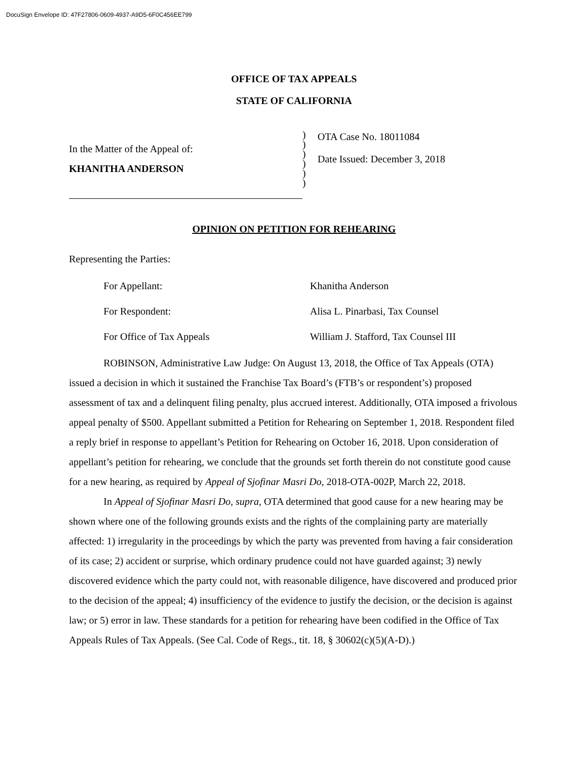DocuSign Envelope ID: 47F27806-0609-4937-A9D5-6F0C456EE799
OFFICE OF TAX APPEALS
STATE OF CALIFORNIA
In the Matter of the Appeal of:
KHANITHA ANDERSON
)
)
)
)
)
)
OTA Case No. 18011084
Date Issued: December 3, 2018
OPINION ON PETITION FOR REHEARING
Representing the Parties:
For Appellant: Khanitha Anderson
For Respondent: Alisa L. Pinarbasi, Tax Counsel
For Office of Tax Appeals William J. Stafford, Tax Counsel III
ROBINSON, Administrative Law Judge: On August 13, 2018, the Office of Tax Appeals (OTA) issued a decision in which it sustained the Franchise Tax Board’s (FTB’s or respondent’s) proposed assessment of tax and a delinquent filing penalty, plus accrued interest. Additionally, OTA imposed a frivolous appeal penalty of $500. Appellant submitted a Petition for Rehearing on September 1, 2018. Respondent filed a reply brief in response to appellant’s Petition for Rehearing on October 16, 2018. Upon consideration of appellant’s petition for rehearing, we conclude that the grounds set forth therein do not constitute good cause for a new hearing, as required by Appeal of Sjofinar Masri Do, 2018-OTA-002P, March 22, 2018.
In Appeal of Sjofinar Masri Do, supra, OTA determined that good cause for a new hearing may be shown where one of the following grounds exists and the rights of the complaining party are materially affected: 1) irregularity in the proceedings by which the party was prevented from having a fair consideration of its case; 2) accident or surprise, which ordinary prudence could not have guarded against; 3) newly discovered evidence which the party could not, with reasonable diligence, have discovered and produced prior to the decision of the appeal; 4) insufficiency of the evidence to justify the decision, or the decision is against law; or 5) error in law. These standards for a petition for rehearing have been codified in the Office of Tax Appeals Rules of Tax Appeals. (See Cal. Code of Regs., tit. 18, § 30602(c)(5)(A-D).)